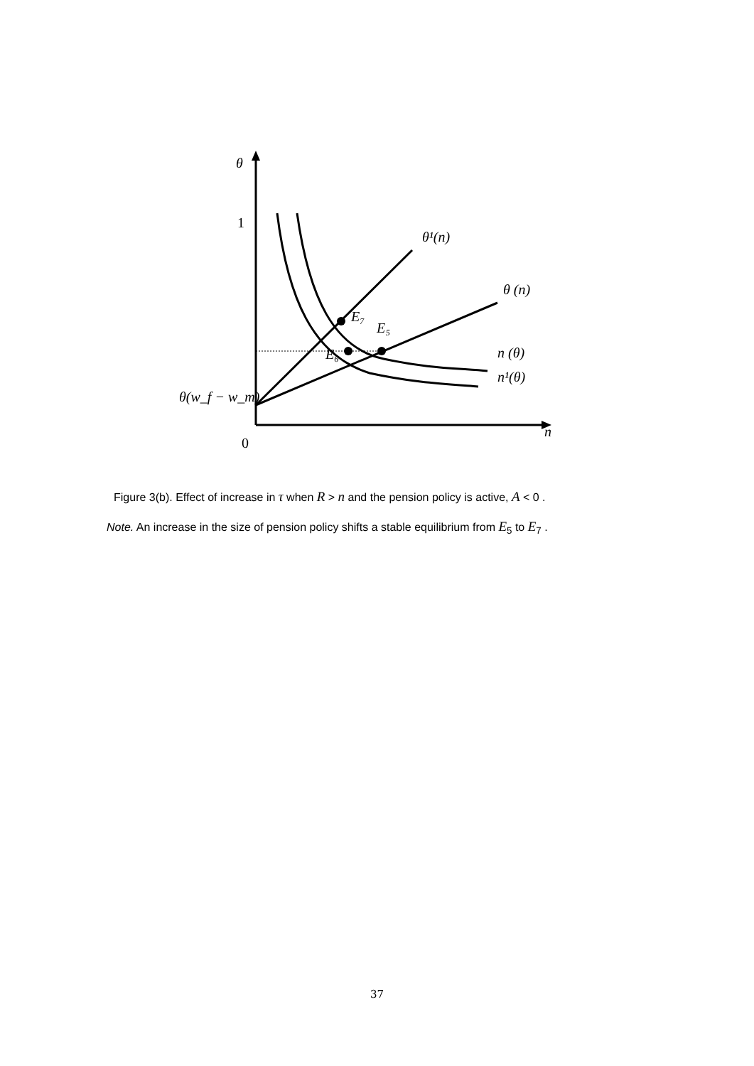θ
θ¹(n)
θ (n)
E₇
E₅
E₆
n (θ)
n¹(θ)
θ(w_f − w_m)
n
1
0
Figure 3(b). Effect of increase in τ when R > n and the pension policy is active, A < 0 .
Note. An increase in the size of pension policy shifts a stable equilibrium from E<sub>5</sub> to E<sub>7</sub> .
37